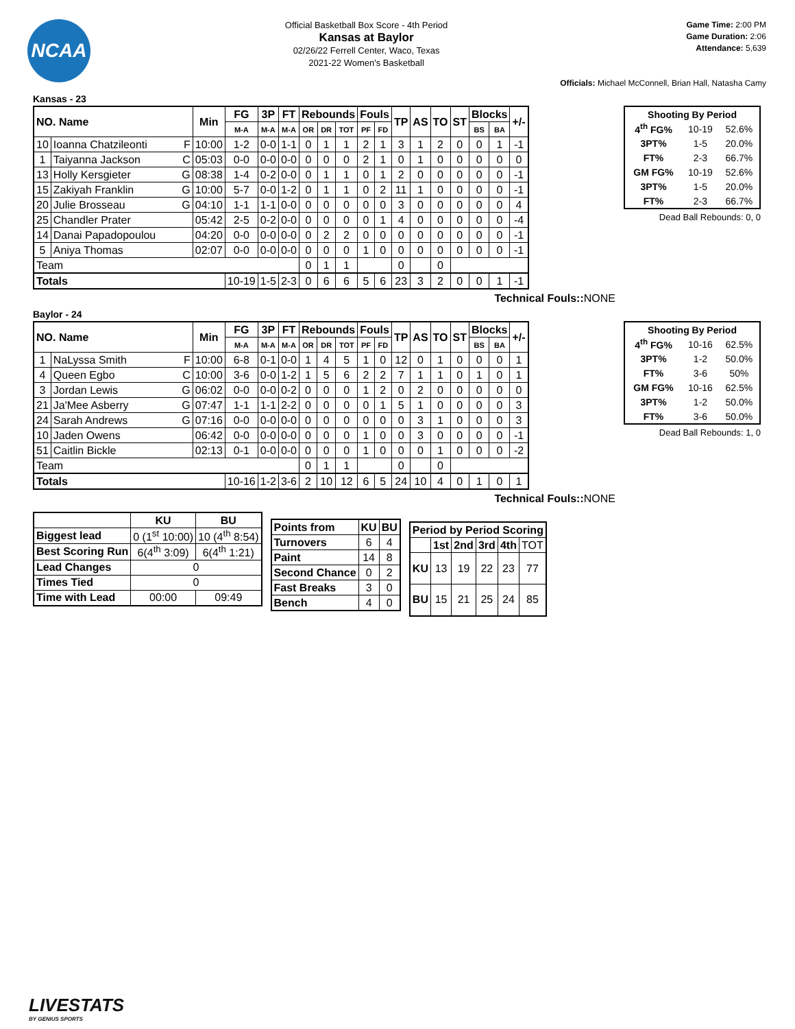NCAA
Official Basketball Box Score - 4th Period
Kansas at Baylor
02/26/22 Ferrell Center, Waco, Texas
2021-22 Women's Basketball
Game Time: 2:00 PM
Game Duration: 2:06
Attendance: 5,639
Officials: Michael McConnell, Brian Hall, Natasha Camy
Kansas - 23
| NO. Name | | Min | FG | 3P | FT | Rebounds | | | Fouls | | TP | AS | TO | ST | Blocks | | +/- |
| --- | --- | --- | --- | --- | --- | --- | --- | --- | --- | --- | --- | --- | --- | --- | --- | --- | --- |
| | | | M-A | M-A | M-A | OR | DR | TOT | PF | FD | | | | | BS | BA | |
| 10 | Ioanna Chatzileonti F | 10:00 | 1-2 | 0-0 | 1-1 | 0 | 1 | 1 | 2 | 1 | 3 | 1 | 2 | 0 | 0 | 1 | -1 |
| 1 | Taiyanna Jackson C | 05:03 | 0-0 | 0-0 | 0-0 | 0 | 0 | 0 | 2 | 1 | 0 | 1 | 0 | 0 | 0 | 0 | 0 |
| 13 | Holly Kersgieter G | 08:38 | 1-4 | 0-2 | 0-0 | 0 | 1 | 1 | 0 | 1 | 2 | 0 | 0 | 0 | 0 | 0 | -1 |
| 15 | Zakiyah Franklin G | 10:00 | 5-7 | 0-0 | 1-2 | 0 | 1 | 1 | 0 | 2 | 11 | 1 | 0 | 0 | 0 | 0 | -1 |
| 20 | Julie Brosseau G | 04:10 | 1-1 | 1-1 | 0-0 | 0 | 0 | 0 | 0 | 0 | 3 | 0 | 0 | 0 | 0 | 0 | 4 |
| 25 | Chandler Prater | 05:42 | 2-5 | 0-2 | 0-0 | 0 | 0 | 0 | 0 | 1 | 4 | 0 | 0 | 0 | 0 | 0 | -4 |
| 14 | Danai Papadopoulou | 04:20 | 0-0 | 0-0 | 0-0 | 0 | 2 | 2 | 0 | 0 | 0 | 0 | 0 | 0 | 0 | 0 | -1 |
| 5 | Aniya Thomas | 02:07 | 0-0 | 0-0 | 0-0 | 0 | 0 | 0 | 1 | 0 | 0 | 0 | 0 | 0 | 0 | 0 | -1 |
| Team | | | | | | 0 | 1 | 1 | | | 0 | | 0 | | | | |
| Totals | | | 10-19 | 1-5 | 2-3 | 0 | 6 | 6 | 5 | 6 | 23 | 3 | 2 | 0 | 0 | 1 | -1 |
Technical Fouls:: NONE
| Shooting By Period | | |
| --- | --- | --- |
| 4<sup>th</sup> FG% | 10-19 | 52.6% |
| 3PT% | 1-5 | 20.0% |
| FT% | 2-3 | 66.7% |
| GM FG% | 10-19 | 52.6% |
| 3PT% | 1-5 | 20.0% |
| FT% | 2-3 | 66.7% |
Dead Ball Rebounds: 0, 0
Baylor - 24
| NO. Name | | Min | FG | 3P | FT | Rebounds | | | Fouls | | TP | AS | TO | ST | Blocks | | +/- |
| --- | --- | --- | --- | --- | --- | --- | --- | --- | --- | --- | --- | --- | --- | --- | --- | --- | --- |
| | | | M-A | M-A | M-A | OR | DR | TOT | PF | FD | | | | | BS | BA | |
| 1 | NaLyssa Smith F | 10:00 | 6-8 | 0-1 | 0-0 | 1 | 4 | 5 | 1 | 0 | 12 | 0 | 1 | 0 | 0 | 0 | 1 |
| 4 | Queen Egbo C | 10:00 | 3-6 | 0-0 | 1-2 | 1 | 5 | 6 | 2 | 2 | 7 | 1 | 1 | 0 | 1 | 0 | 1 |
| 3 | Jordan Lewis G | 06:02 | 0-0 | 0-0 | 0-2 | 0 | 0 | 0 | 1 | 2 | 0 | 2 | 0 | 0 | 0 | 0 | 0 |
| 21 | Ja'Mee Asberry G | 07:47 | 1-1 | 1-1 | 2-2 | 0 | 0 | 0 | 0 | 1 | 5 | 1 | 0 | 0 | 0 | 0 | 3 |
| 24 | Sarah Andrews G | 07:16 | 0-0 | 0-0 | 0-0 | 0 | 0 | 0 | 0 | 0 | 0 | 3 | 1 | 0 | 0 | 0 | 3 |
| 10 | Jaden Owens | 06:42 | 0-0 | 0-0 | 0-0 | 0 | 0 | 0 | 1 | 0 | 0 | 3 | 0 | 0 | 0 | 0 | -1 |
| 51 | Caitlin Bickle | 02:13 | 0-1 | 0-0 | 0-0 | 0 | 0 | 0 | 1 | 0 | 0 | 0 | 1 | 0 | 0 | 0 | -2 |
| Team | | | | | | 0 | 1 | 1 | | | 0 | | 0 | | | | |
| Totals | | | 10-16 | 1-2 | 3-6 | 2 | 10 | 12 | 6 | 5 | 24 | 10 | 4 | 0 | 1 | 0 | 1 |
Technical Fouls:: NONE
| Shooting By Period | | |
| --- | --- | --- |
| 4<sup>th</sup> FG% | 10-16 | 62.5% |
| 3PT% | 1-2 | 50.0% |
| FT% | 3-6 | 50% |
| GM FG% | 10-16 | 62.5% |
| 3PT% | 1-2 | 50.0% |
| FT% | 3-6 | 50.0% |
Dead Ball Rebounds: 1, 0
| | KU | BU |
| --- | --- | --- |
| Biggest lead | 0 (1<sup>st</sup> 10:00) | 10 (4<sup>th</sup> 8:54) |
| Best Scoring Run | 6(4<sup>th</sup> 3:09) | 6(4<sup>th</sup> 1:21) |
| Lead Changes | 0 | |
| Times Tied | 0 | |
| Time with Lead | 00:00 | 09:49 |
| Points from | KU | BU |
| --- | --- | --- |
| Turnovers | 6 | 4 |
| Paint | 14 | 8 |
| Second Chance | 0 | 2 |
| Fast Breaks | 3 | 0 |
| Bench | 4 | 0 |
| Period by Period Scoring | | | | | |
| --- | --- | --- | --- | --- | --- |
| | 1st | 2nd | 3rd | 4th | TOT |
| KU | 13 | 19 | 22 | 23 | 77 |
| BU | 15 | 21 | 25 | 24 | 85 |
LIVESTATS
BY GENIUS SPORTS